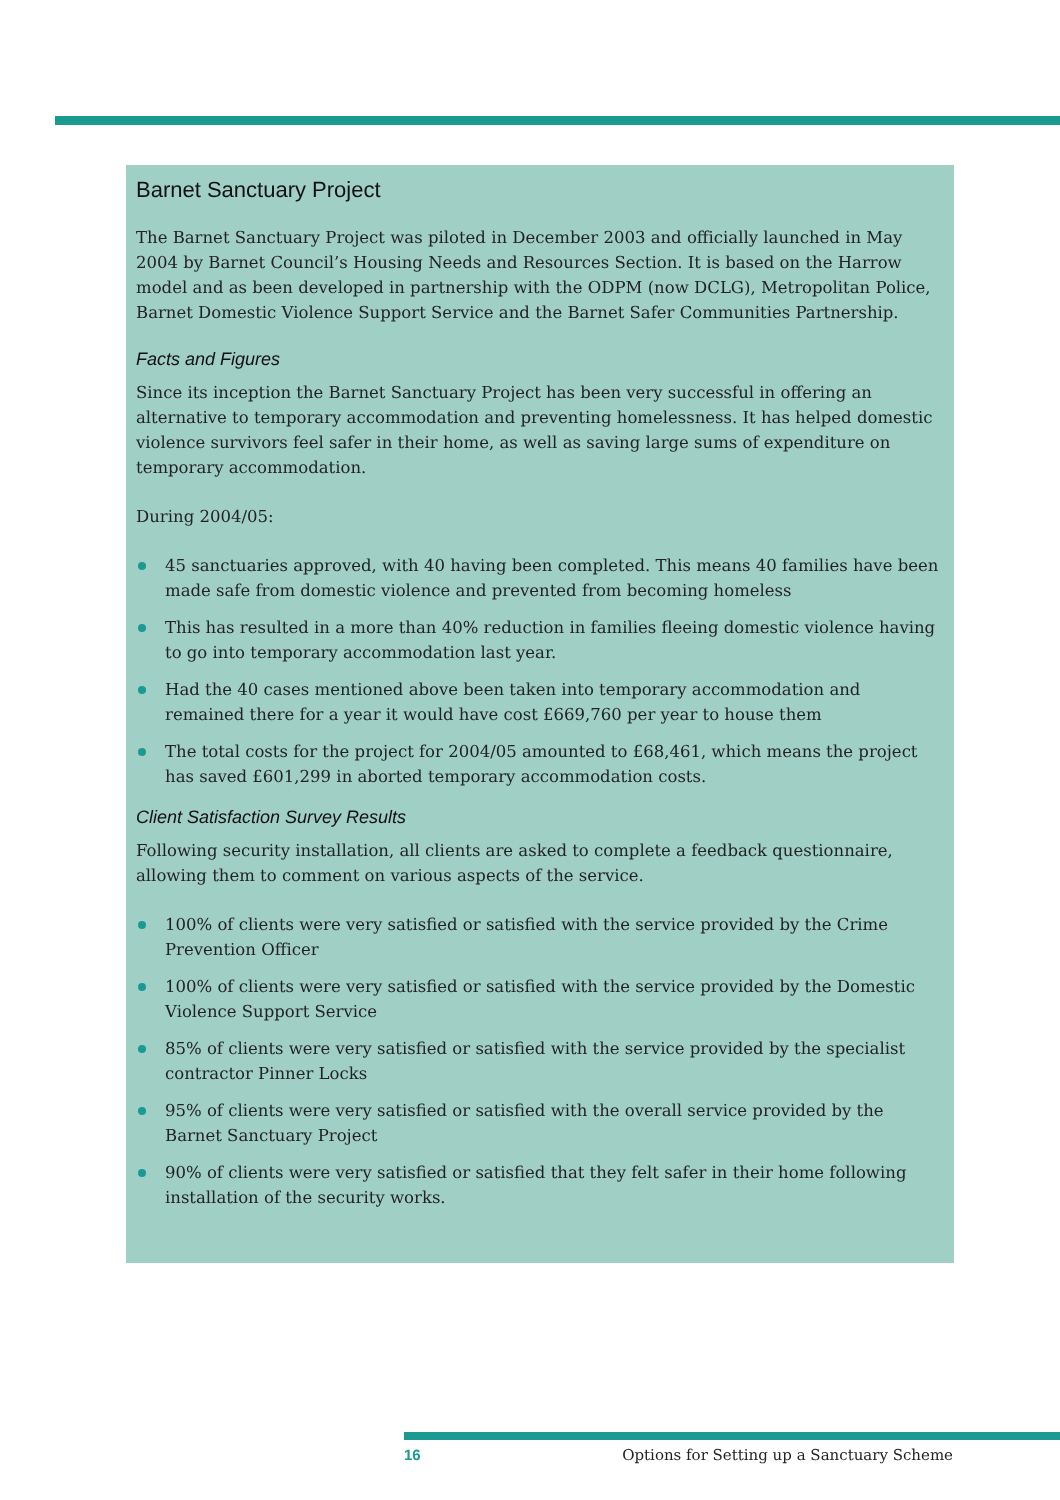Barnet Sanctuary Project
The Barnet Sanctuary Project was piloted in December 2003 and officially launched in May 2004 by Barnet Council’s Housing Needs and Resources Section. It is based on the Harrow model and as been developed in partnership with the ODPM (now DCLG), Metropolitan Police, Barnet Domestic Violence Support Service and the Barnet Safer Communities Partnership.
Facts and Figures
Since its inception the Barnet Sanctuary Project has been very successful in offering an alternative to temporary accommodation and preventing homelessness. It has helped domestic violence survivors feel safer in their home, as well as saving large sums of expenditure on temporary accommodation.
During 2004/05:
45 sanctuaries approved, with 40 having been completed. This means 40 families have been made safe from domestic violence and prevented from becoming homeless
This has resulted in a more than 40% reduction in families fleeing domestic violence having to go into temporary accommodation last year.
Had the 40 cases mentioned above been taken into temporary accommodation and remained there for a year it would have cost £669,760 per year to house them
The total costs for the project for 2004/05 amounted to £68,461, which means the project has saved £601,299 in aborted temporary accommodation costs.
Client Satisfaction Survey Results
Following security installation, all clients are asked to complete a feedback questionnaire, allowing them to comment on various aspects of the service.
100% of clients were very satisfied or satisfied with the service provided by the Crime Prevention Officer
100% of clients were very satisfied or satisfied with the service provided by the Domestic Violence Support Service
85% of clients were very satisfied or satisfied with the service provided by the specialist contractor Pinner Locks
95% of clients were very satisfied or satisfied with the overall service provided by the Barnet Sanctuary Project
90% of clients were very satisfied or satisfied that they felt safer in their home following installation of the security works.
16 Options for Setting up a Sanctuary Scheme